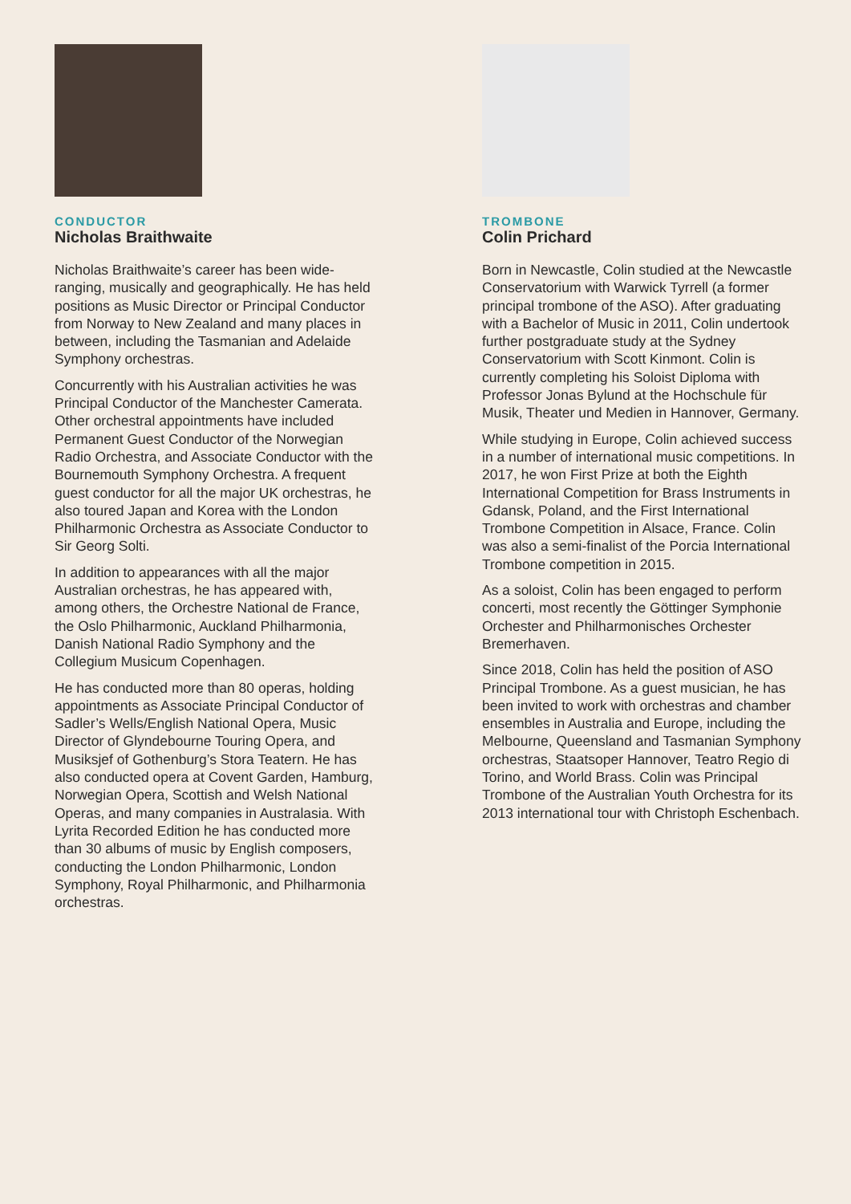CONDUCTOR
Nicholas Braithwaite
Nicholas Braithwaite’s career has been wide-ranging, musically and geographically. He has held positions as Music Director or Principal Conductor from Norway to New Zealand and many places in between, including the Tasmanian and Adelaide Symphony orchestras.
Concurrently with his Australian activities he was Principal Conductor of the Manchester Camerata. Other orchestral appointments have included Permanent Guest Conductor of the Norwegian Radio Orchestra, and Associate Conductor with the Bournemouth Symphony Orchestra. A frequent guest conductor for all the major UK orchestras, he also toured Japan and Korea with the London Philharmonic Orchestra as Associate Conductor to Sir Georg Solti.
In addition to appearances with all the major Australian orchestras, he has appeared with, among others, the Orchestre National de France, the Oslo Philharmonic, Auckland Philharmonia, Danish National Radio Symphony and the Collegium Musicum Copenhagen.
He has conducted more than 80 operas, holding appointments as Associate Principal Conductor of Sadler’s Wells/English National Opera, Music Director of Glyndebourne Touring Opera, and Musiksjef of Gothenburg’s Stora Teatern. He has also conducted opera at Covent Garden, Hamburg, Norwegian Opera, Scottish and Welsh National Operas, and many companies in Australasia. With Lyrita Recorded Edition he has conducted more than 30 albums of music by English composers, conducting the London Philharmonic, London Symphony, Royal Philharmonic, and Philharmonia orchestras.
TROMBONE
Colin Prichard
Born in Newcastle, Colin studied at the Newcastle Conservatorium with Warwick Tyrrell (a former principal trombone of the ASO). After graduating with a Bachelor of Music in 2011, Colin undertook further postgraduate study at the Sydney Conservatorium with Scott Kinmont. Colin is currently completing his Soloist Diploma with Professor Jonas Bylund at the Hochschule für Musik, Theater und Medien in Hannover, Germany.
While studying in Europe, Colin achieved success in a number of international music competitions. In 2017, he won First Prize at both the Eighth International Competition for Brass Instruments in Gdansk, Poland, and the First International Trombone Competition in Alsace, France. Colin was also a semi-finalist of the Porcia International Trombone competition in 2015.
As a soloist, Colin has been engaged to perform concerti, most recently the Göttinger Symphonie Orchester and Philharmonisches Orchester Bremerhaven.
Since 2018, Colin has held the position of ASO Principal Trombone. As a guest musician, he has been invited to work with orchestras and chamber ensembles in Australia and Europe, including the Melbourne, Queensland and Tasmanian Symphony orchestras, Staatsoper Hannover, Teatro Regio di Torino, and World Brass. Colin was Principal Trombone of the Australian Youth Orchestra for its 2013 international tour with Christoph Eschenbach.